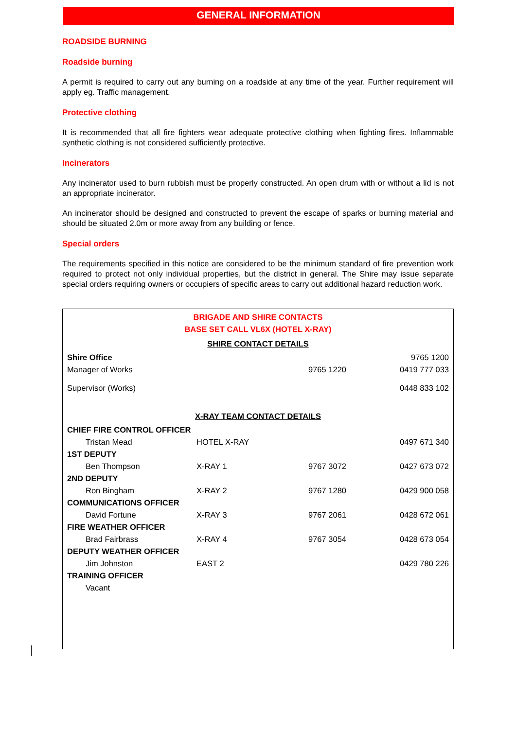GENERAL INFORMATION
ROADSIDE BURNING
Roadside burning
A permit is required to carry out any burning on a roadside at any time of the year. Further requirement will apply eg. Traffic management.
Protective clothing
It is recommended that all fire fighters wear adequate protective clothing when fighting fires. Inflammable synthetic clothing is not considered sufficiently protective.
Incinerators
Any incinerator used to burn rubbish must be properly constructed. An open drum with or without a lid is not an appropriate incinerator.
An incinerator should be designed and constructed to prevent the escape of sparks or burning material and should be situated 2.0m or more away from any building or fence.
Special orders
The requirements specified in this notice are considered to be the minimum standard of fire prevention work required to protect not only individual properties, but the district in general. The Shire may issue separate special orders requiring owners or occupiers of specific areas to carry out additional hazard reduction work.
BRIGADE AND SHIRE CONTACTS
BASE SET CALL VL6X (HOTEL X-RAY)
SHIRE CONTACT DETAILS
| Shire Office | | | 9765 1200 |
| Manager of Works | | 9765 1220 | 0419 777 033 |
| Supervisor (Works) | | | 0448 833 102 |
X-RAY TEAM CONTACT DETAILS
| CHIEF FIRE CONTROL OFFICER | | | |
| Tristan Mead | HOTEL X-RAY | | 0497 671 340 |
| 1ST DEPUTY | | | |
| Ben Thompson | X-RAY 1 | 9767 3072 | 0427 673 072 |
| 2ND DEPUTY | | | |
| Ron Bingham | X-RAY 2 | 9767 1280 | 0429 900 058 |
| COMMUNICATIONS OFFICER | | | |
| David Fortune | X-RAY 3 | 9767 2061 | 0428 672 061 |
| FIRE WEATHER OFFICER | | | |
| Brad Fairbrass | X-RAY 4 | 9767 3054 | 0428 673 054 |
| DEPUTY WEATHER OFFICER | | | |
| Jim Johnston | EAST 2 | | 0429 780 226 |
| TRAINING OFFICER | | | |
| Vacant | | | |